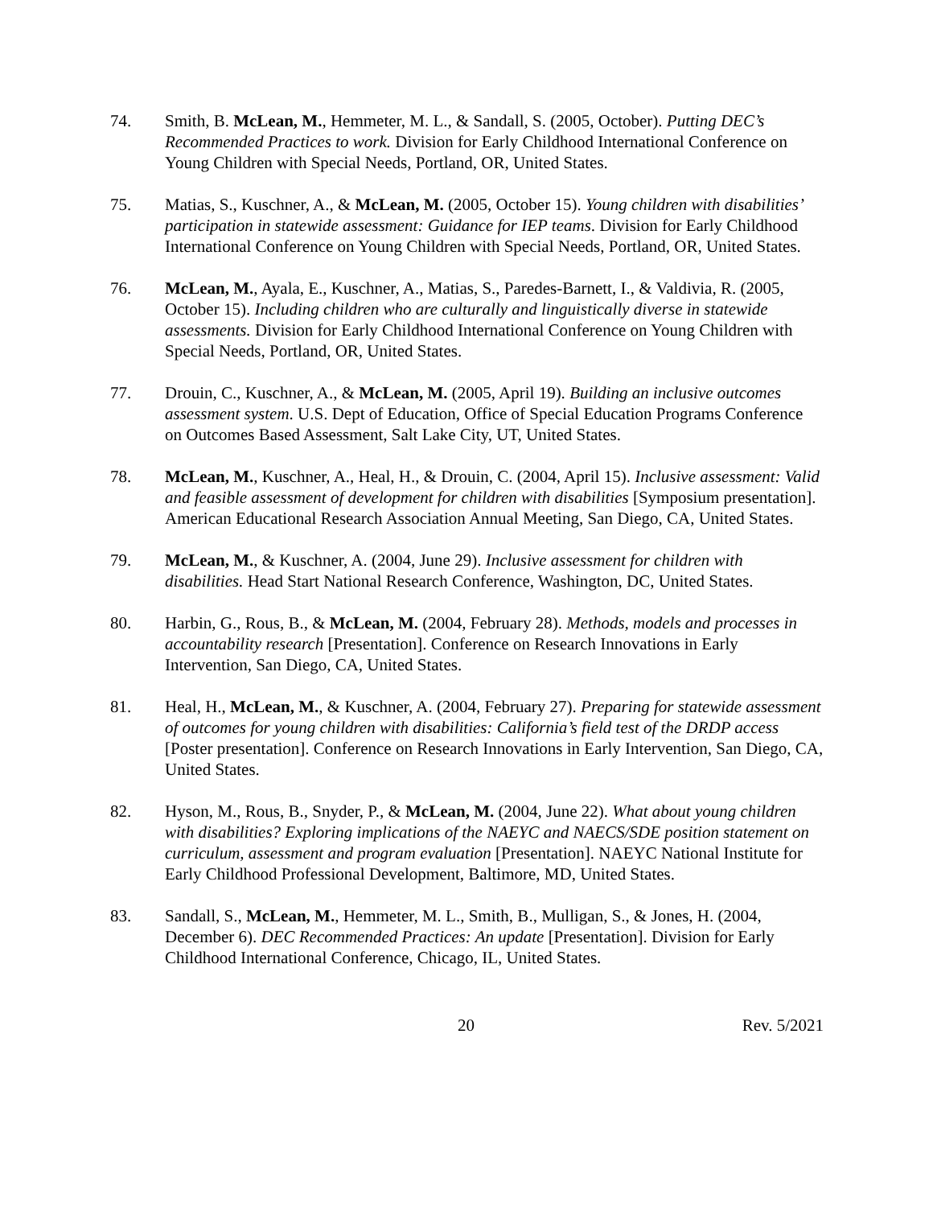74. Smith, B. McLean, M., Hemmeter, M. L., & Sandall, S. (2005, October). Putting DEC’s Recommended Practices to work. Division for Early Childhood International Conference on Young Children with Special Needs, Portland, OR, United States.
75. Matias, S., Kuschner, A., & McLean, M. (2005, October 15). Young children with disabilities’ participation in statewide assessment: Guidance for IEP teams. Division for Early Childhood International Conference on Young Children with Special Needs, Portland, OR, United States.
76. McLean, M., Ayala, E., Kuschner, A., Matias, S., Paredes-Barnett, I., & Valdivia, R. (2005, October 15). Including children who are culturally and linguistically diverse in statewide assessments. Division for Early Childhood International Conference on Young Children with Special Needs, Portland, OR, United States.
77. Drouin, C., Kuschner, A., & McLean, M. (2005, April 19). Building an inclusive outcomes assessment system. U.S. Dept of Education, Office of Special Education Programs Conference on Outcomes Based Assessment, Salt Lake City, UT, United States.
78. McLean, M., Kuschner, A., Heal, H., & Drouin, C. (2004, April 15). Inclusive assessment: Valid and feasible assessment of development for children with disabilities [Symposium presentation]. American Educational Research Association Annual Meeting, San Diego, CA, United States.
79. McLean, M., & Kuschner, A. (2004, June 29). Inclusive assessment for children with disabilities. Head Start National Research Conference, Washington, DC, United States.
80. Harbin, G., Rous, B., & McLean, M. (2004, February 28). Methods, models and processes in accountability research [Presentation]. Conference on Research Innovations in Early Intervention, San Diego, CA, United States.
81. Heal, H., McLean, M., & Kuschner, A. (2004, February 27). Preparing for statewide assessment of outcomes for young children with disabilities: California’s field test of the DRDP access [Poster presentation]. Conference on Research Innovations in Early Intervention, San Diego, CA, United States.
82. Hyson, M., Rous, B., Snyder, P., & McLean, M. (2004, June 22). What about young children with disabilities? Exploring implications of the NAEYC and NAECS/SDE position statement on curriculum, assessment and program evaluation [Presentation]. NAEYC National Institute for Early Childhood Professional Development, Baltimore, MD, United States.
83. Sandall, S., McLean, M., Hemmeter, M. L., Smith, B., Mulligan, S., & Jones, H. (2004, December 6). DEC Recommended Practices: An update [Presentation]. Division for Early Childhood International Conference, Chicago, IL, United States.
20 Rev. 5/2021